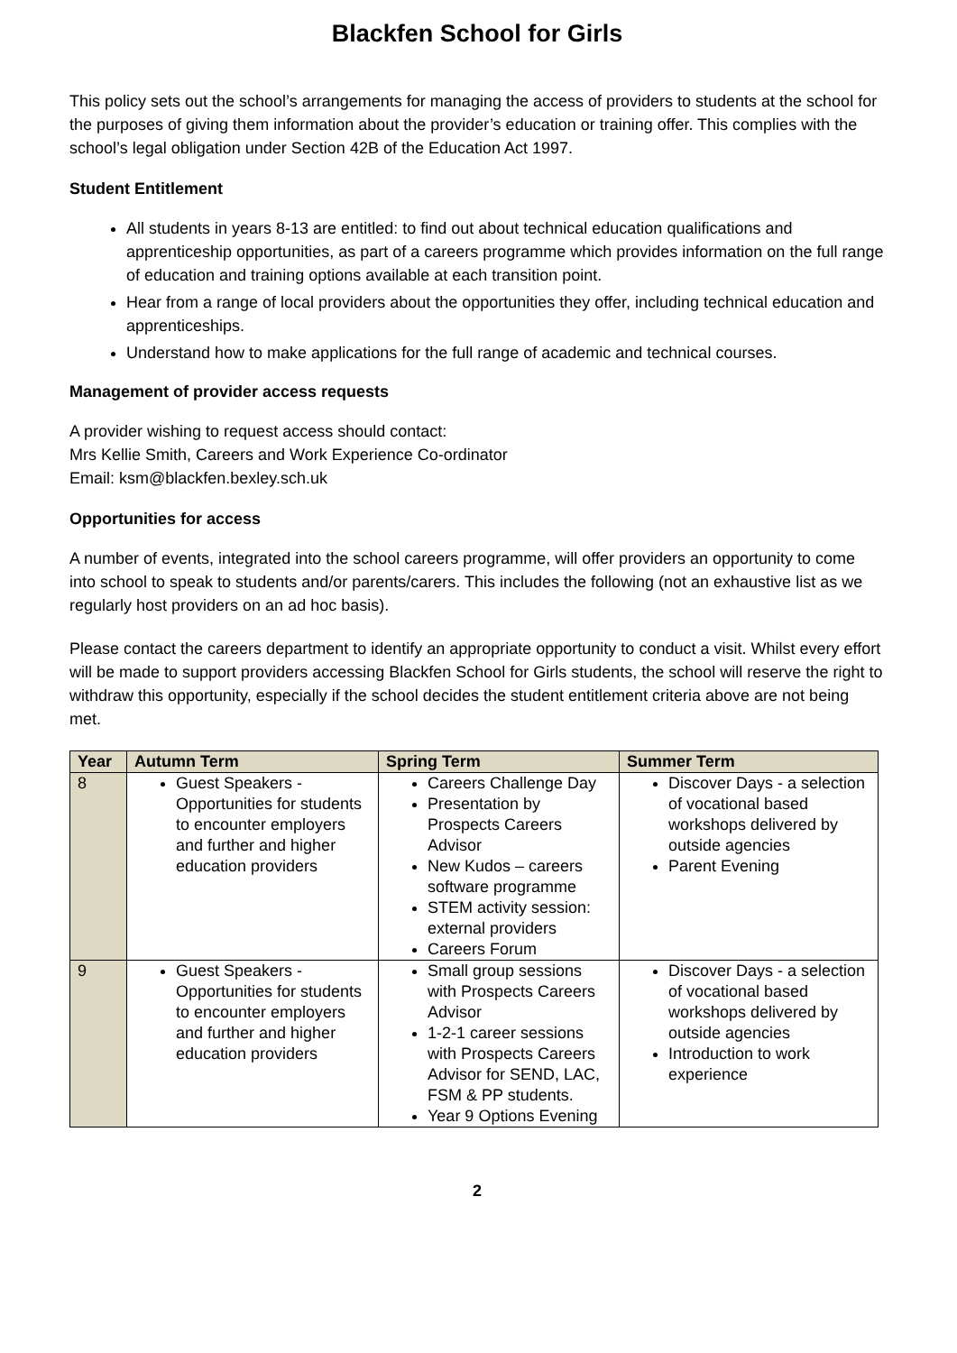Blackfen School for Girls
This policy sets out the school’s arrangements for managing the access of providers to students at the school for the purposes of giving them information about the provider’s education or training offer. This complies with the school’s legal obligation under Section 42B of the Education Act 1997.
Student Entitlement
All students in years 8-13 are entitled: to find out about technical education qualifications and apprenticeship opportunities, as part of a careers programme which provides information on the full range of education and training options available at each transition point.
Hear from a range of local providers about the opportunities they offer, including technical education and apprenticeships.
Understand how to make applications for the full range of academic and technical courses.
Management of provider access requests
A provider wishing to request access should contact:
Mrs Kellie Smith, Careers and Work Experience Co-ordinator
Email: ksm@blackfen.bexley.sch.uk
Opportunities for access
A number of events, integrated into the school careers programme, will offer providers an opportunity to come into school to speak to students and/or parents/carers. This includes the following (not an exhaustive list as we regularly host providers on an ad hoc basis).
Please contact the careers department to identify an appropriate opportunity to conduct a visit. Whilst every effort will be made to support providers accessing Blackfen School for Girls students, the school will reserve the right to withdraw this opportunity, especially if the school decides the student entitlement criteria above are not being met.
| Year | Autumn Term | Spring Term | Summer Term |
| --- | --- | --- | --- |
| 8 | Guest Speakers - Opportunities for students to encounter employers and further and higher education providers | Careers Challenge Day Presentation by Prospects Careers Advisor New Kudos – careers software programme STEM activity session: external providers Careers Forum | Discover Days - a selection of vocational based workshops delivered by outside agencies Parent Evening |
| 9 | Guest Speakers - Opportunities for students to encounter employers and further and higher education providers | Small group sessions with Prospects Careers Advisor 1-2-1 career sessions with Prospects Careers Advisor for SEND, LAC, FSM & PP students. Year 9 Options Evening | Discover Days - a selection of vocational based workshops delivered by outside agencies Introduction to work experience |
2